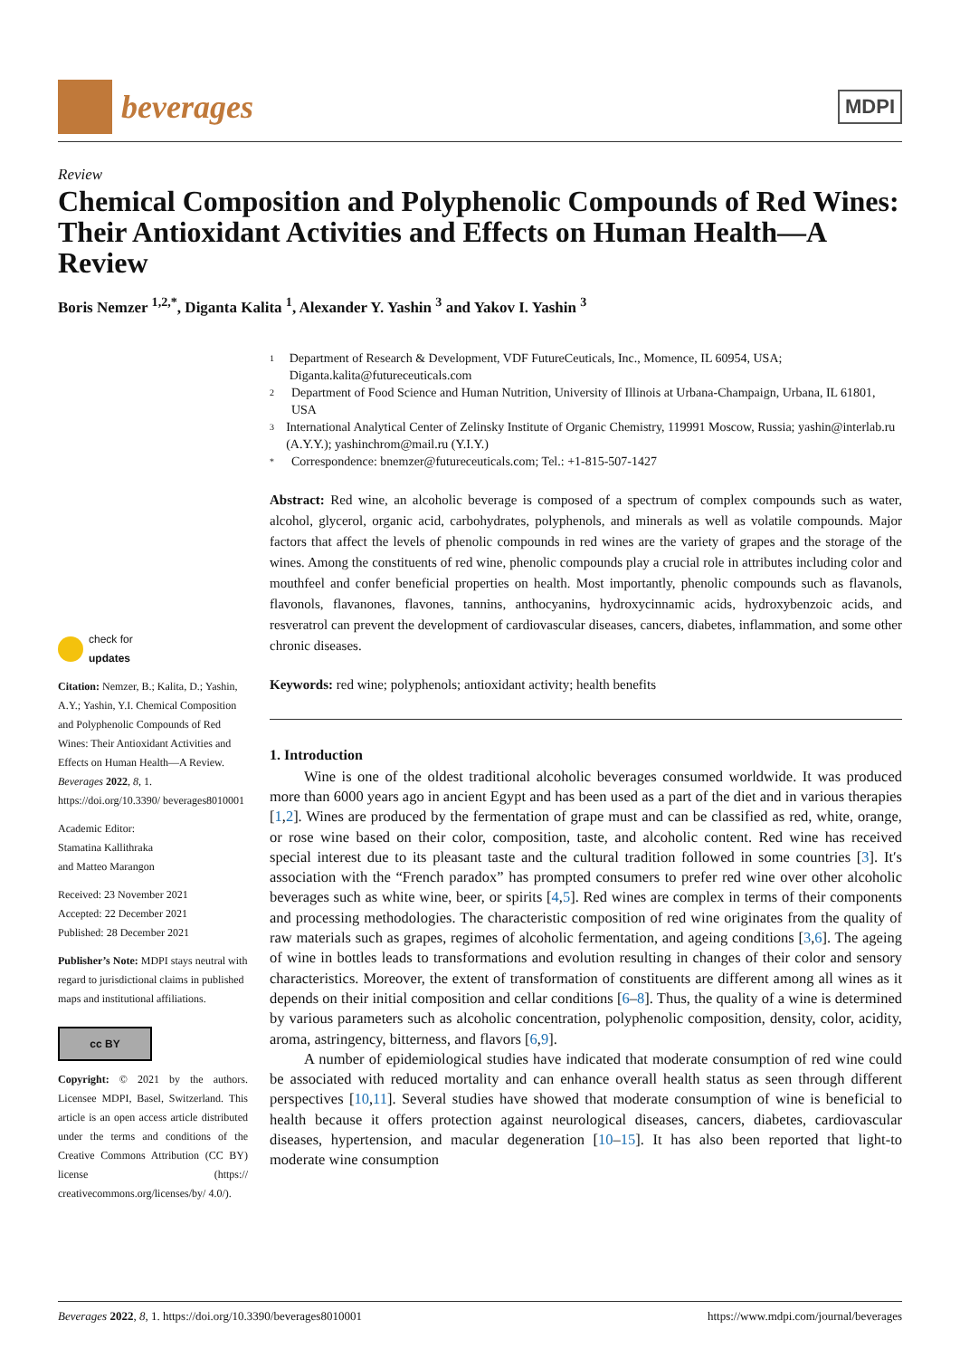beverages
MDPI
Review
Chemical Composition and Polyphenolic Compounds of Red Wines: Their Antioxidant Activities and Effects on Human Health—A Review
Boris Nemzer <sup>1,2,*</sup>, Diganta Kalita <sup>1</sup>, Alexander Y. Yashin <sup>3</sup> and Yakov I. Yashin <sup>3</sup>
check for
updates
Citation: Nemzer, B.; Kalita, D.; Yashin, A.Y.; Yashin, Y.I. Chemical Composition and Polyphenolic Compounds of Red Wines: Their Antioxidant Activities and Effects on Human Health—A Review. Beverages 2022, 8, 1. https://doi.org/10.3390/ beverages8010001
Academic Editor:
Stamatina Kallithraka
and Matteo Marangon
Received: 23 November 2021
Accepted: 22 December 2021
Published: 28 December 2021
Publisher’s Note: MDPI stays neutral with regard to jurisdictional claims in published maps and institutional affiliations.
cc BY
Copyright: © 2021 by the authors. Licensee MDPI, Basel, Switzerland. This article is an open access article distributed under the terms and conditions of the Creative Commons Attribution (CC BY) license (https:// creativecommons.org/licenses/by/ 4.0/).
1 Department of Research & Development, VDF FutureCeuticals, Inc., Momence, IL 60954, USA; Diganta.kalita@futureceuticals.com
2 Department of Food Science and Human Nutrition, University of Illinois at Urbana-Champaign, Urbana, IL 61801, USA
3 International Analytical Center of Zelinsky Institute of Organic Chemistry, 119991 Moscow, Russia; yashin@interlab.ru (A.Y.Y.); yashinchrom@mail.ru (Y.I.Y.)
* Correspondence: bnemzer@futureceuticals.com; Tel.: +1-815-507-1427
Abstract: Red wine, an alcoholic beverage is composed of a spectrum of complex compounds such as water, alcohol, glycerol, organic acid, carbohydrates, polyphenols, and minerals as well as volatile compounds. Major factors that affect the levels of phenolic compounds in red wines are the variety of grapes and the storage of the wines. Among the constituents of red wine, phenolic compounds play a crucial role in attributes including color and mouthfeel and confer beneficial properties on health. Most importantly, phenolic compounds such as flavanols, flavonols, flavanones, flavones, tannins, anthocyanins, hydroxycinnamic acids, hydroxybenzoic acids, and resveratrol can prevent the development of cardiovascular diseases, cancers, diabetes, inflammation, and some other chronic diseases.
Keywords: red wine; polyphenols; antioxidant activity; health benefits
1. Introduction
Wine is one of the oldest traditional alcoholic beverages consumed worldwide. It was produced more than 6000 years ago in ancient Egypt and has been used as a part of the diet and in various therapies [1,2]. Wines are produced by the fermentation of grape must and can be classified as red, white, orange, or rose wine based on their color, composition, taste, and alcoholic content. Red wine has received special interest due to its pleasant taste and the cultural tradition followed in some countries [3]. It′s association with the “French paradox” has prompted consumers to prefer red wine over other alcoholic beverages such as white wine, beer, or spirits [4,5]. Red wines are complex in terms of their components and processing methodologies. The characteristic composition of red wine originates from the quality of raw materials such as grapes, regimes of alcoholic fermentation, and ageing conditions [3,6]. The ageing of wine in bottles leads to transformations and evolution resulting in changes of their color and sensory characteristics. Moreover, the extent of transformation of constituents are different among all wines as it depends on their initial composition and cellar conditions [6–8]. Thus, the quality of a wine is determined by various parameters such as alcoholic concentration, polyphenolic composition, density, color, acidity, aroma, astringency, bitterness, and flavors [6,9].
A number of epidemiological studies have indicated that moderate consumption of red wine could be associated with reduced mortality and can enhance overall health status as seen through different perspectives [10,11]. Several studies have showed that moderate consumption of wine is beneficial to health because it offers protection against neurological diseases, cancers, diabetes, cardiovascular diseases, hypertension, and macular degeneration [10–15]. It has also been reported that light-to moderate wine consumption
Beverages 2022, 8, 1. https://doi.org/10.3390/beverages8010001 https://www.mdpi.com/journal/beverages